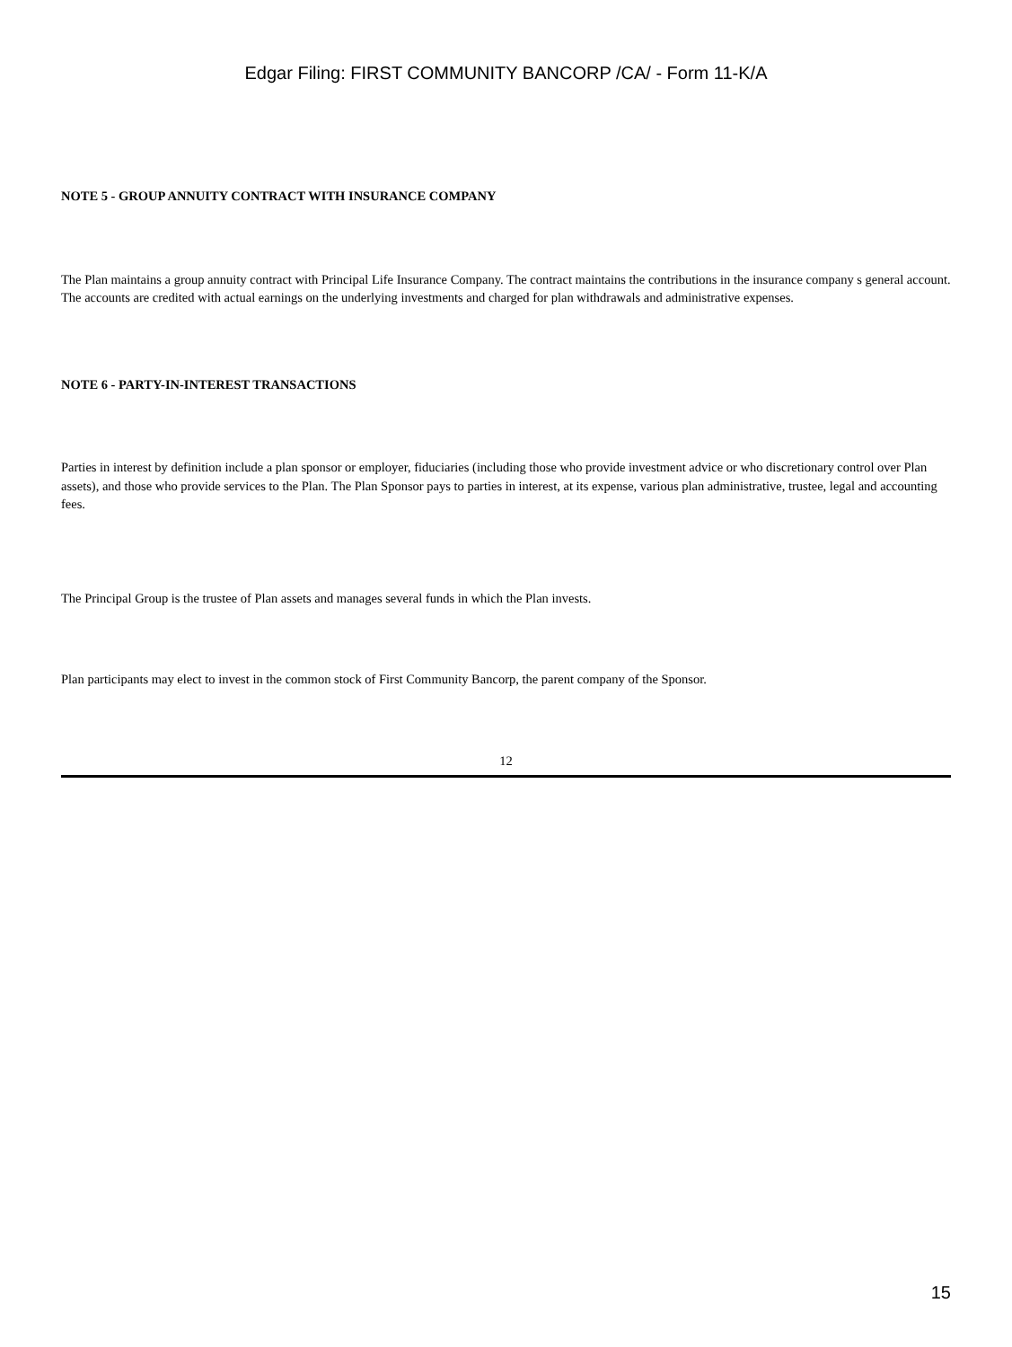Edgar Filing: FIRST COMMUNITY BANCORP /CA/ - Form 11-K/A
NOTE 5 - GROUP ANNUITY CONTRACT WITH INSURANCE COMPANY
The Plan maintains a group annuity contract with Principal Life Insurance Company. The contract maintains the contributions in the insurance company s general account. The accounts are credited with actual earnings on the underlying investments and charged for plan withdrawals and administrative expenses.
NOTE 6 - PARTY-IN-INTEREST TRANSACTIONS
Parties in interest by definition include a plan sponsor or employer, fiduciaries (including those who provide investment advice or who discretionary control over Plan assets), and those who provide services to the Plan. The Plan Sponsor pays to parties in interest, at its expense, various plan administrative, trustee, legal and accounting fees.
The Principal Group is the trustee of Plan assets and manages several funds in which the Plan invests.
Plan participants may elect to invest in the common stock of First Community Bancorp, the parent company of the Sponsor.
12
15